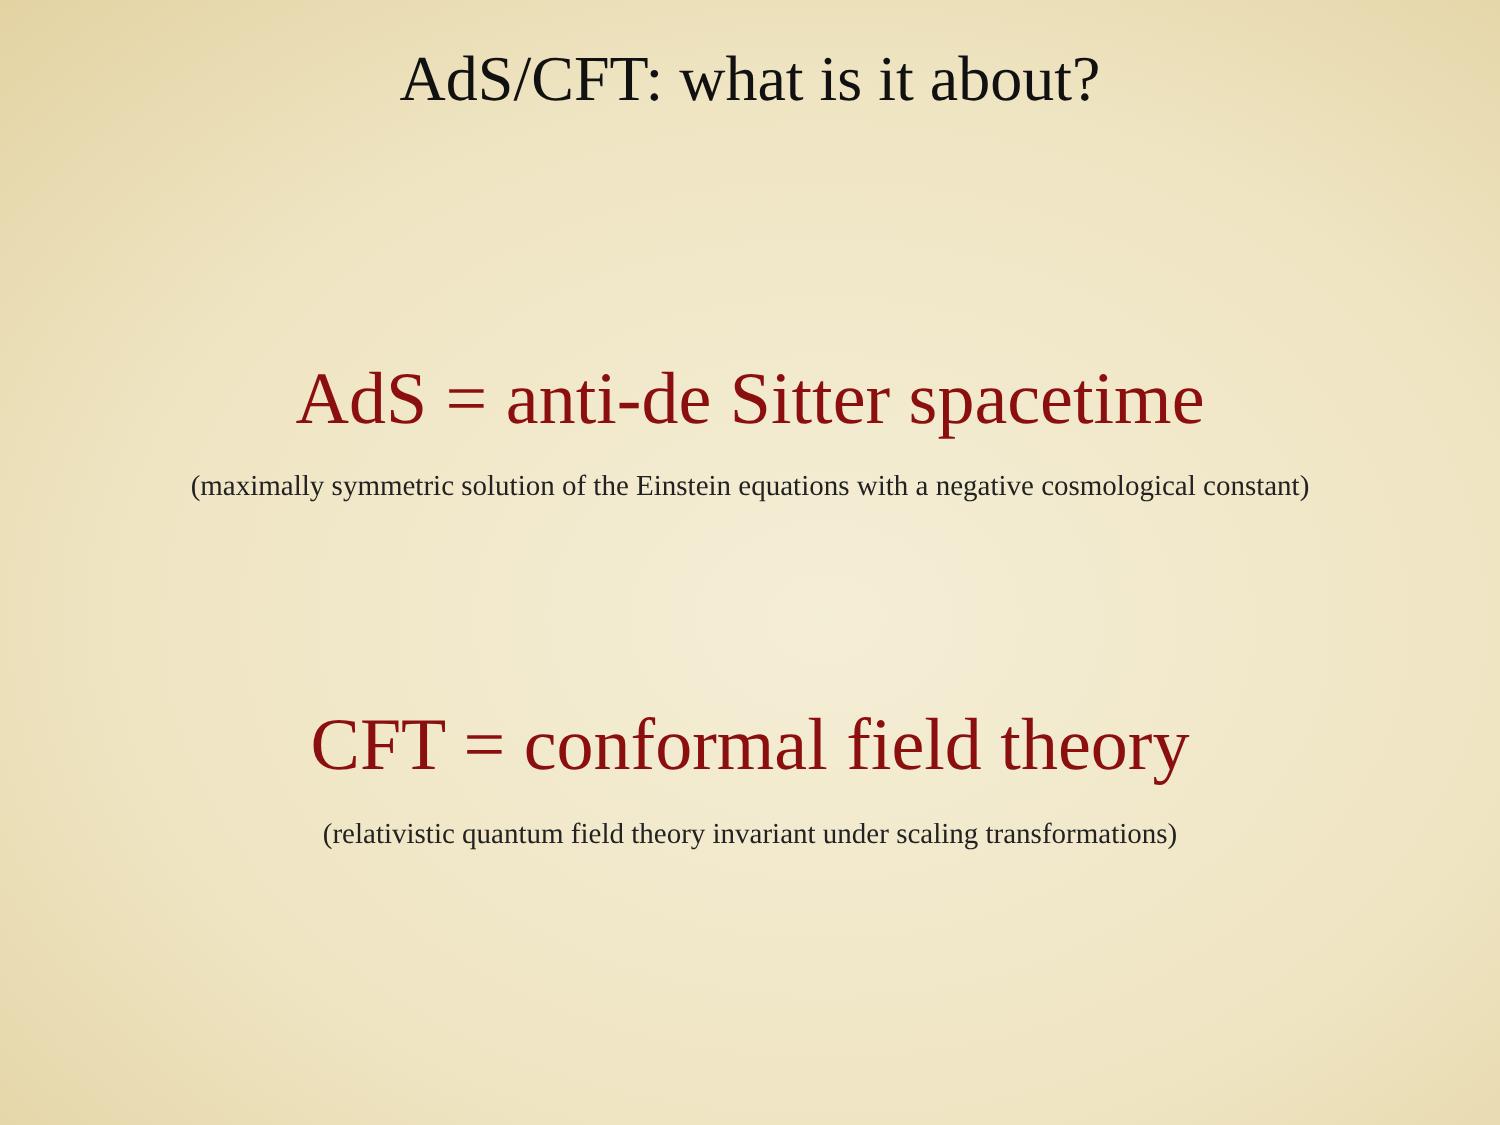AdS/CFT: what is it about?
AdS = anti-de Sitter spacetime
(maximally symmetric solution of the Einstein equations with a negative cosmological constant)
CFT = conformal field theory
(relativistic quantum field theory invariant under scaling transformations)